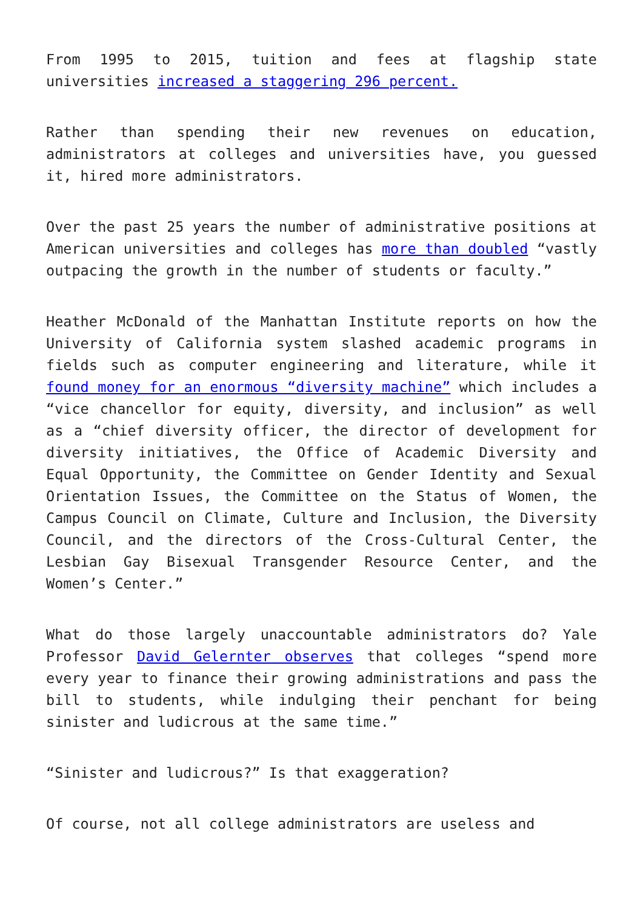From 1995 to 2015, tuition and fees at flagship state universities increased a staggering 296 percent.
Rather than spending their new revenues on education, administrators at colleges and universities have, you guessed it, hired more administrators.
Over the past 25 years the number of administrative positions at American universities and colleges has more than doubled “vastly outpacing the growth in the number of students or faculty.”
Heather McDonald of the Manhattan Institute reports on how the University of California system slashed academic programs in fields such as computer engineering and literature, while it found money for an enormous “diversity machine” which includes a “vice chancellor for equity, diversity, and inclusion” as well as a “chief diversity officer, the director of development for diversity initiatives, the Office of Academic Diversity and Equal Opportunity, the Committee on Gender Identity and Sexual Orientation Issues, the Committee on the Status of Women, the Campus Council on Climate, Culture and Inclusion, the Diversity Council, and the directors of the Cross-Cultural Center, the Lesbian Gay Bisexual Transgender Resource Center, and the Women’s Center.”
What do those largely unaccountable administrators do? Yale Professor David Gelernter observes that colleges “spend more every year to finance their growing administrations and pass the bill to students, while indulging their penchant for being sinister and ludicrous at the same time.”
“Sinister and ludicrous?” Is that exaggeration?
Of course, not all college administrators are useless and